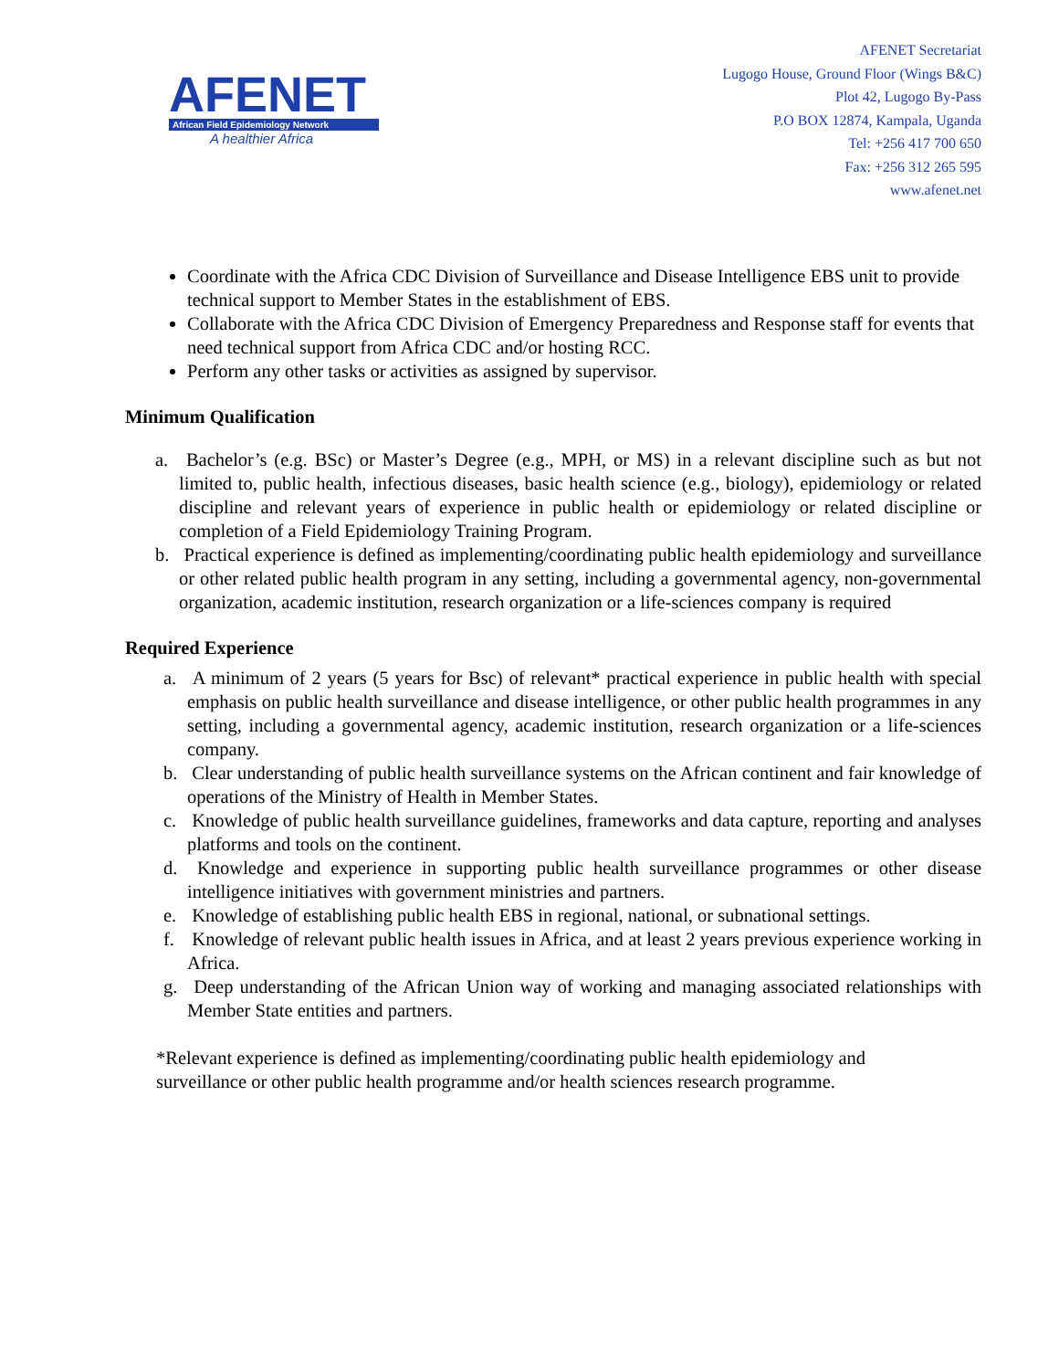AFENET
African Field Epidemiology Network
A healthier Africa
AFENET Secretariat
Lugogo House, Ground Floor (Wings B&C)
Plot 42, Lugogo By-Pass
P.O BOX 12874, Kampala, Uganda
Tel: +256 417 700 650
Fax: +256 312 265 595
www.afenet.net
Coordinate with the Africa CDC Division of Surveillance and Disease Intelligence EBS unit to provide technical support to Member States in the establishment of EBS.
Collaborate with the Africa CDC Division of Emergency Preparedness and Response staff for events that need technical support from Africa CDC and/or hosting RCC.
Perform any other tasks or activities as assigned by supervisor.
Minimum Qualification
a. Bachelor’s (e.g. BSc) or Master’s Degree (e.g., MPH, or MS) in a relevant discipline such as but not limited to, public health, infectious diseases, basic health science (e.g., biology), epidemiology or related discipline and relevant years of experience in public health or epidemiology or related discipline or completion of a Field Epidemiology Training Program.
b. Practical experience is defined as implementing/coordinating public health epidemiology and surveillance or other related public health program in any setting, including a governmental agency, non-governmental organization, academic institution, research organization or a life-sciences company is required
Required Experience
a. A minimum of 2 years (5 years for Bsc) of relevant* practical experience in public health with special emphasis on public health surveillance and disease intelligence, or other public health programmes in any setting, including a governmental agency, academic institution, research organization or a life-sciences company.
b. Clear understanding of public health surveillance systems on the African continent and fair knowledge of operations of the Ministry of Health in Member States.
c. Knowledge of public health surveillance guidelines, frameworks and data capture, reporting and analyses platforms and tools on the continent.
d. Knowledge and experience in supporting public health surveillance programmes or other disease intelligence initiatives with government ministries and partners.
e. Knowledge of establishing public health EBS in regional, national, or subnational settings.
f. Knowledge of relevant public health issues in Africa, and at least 2 years previous experience working in Africa.
g. Deep understanding of the African Union way of working and managing associated relationships with Member State entities and partners.
*Relevant experience is defined as implementing/coordinating public health epidemiology and surveillance or other public health programme and/or health sciences research programme.